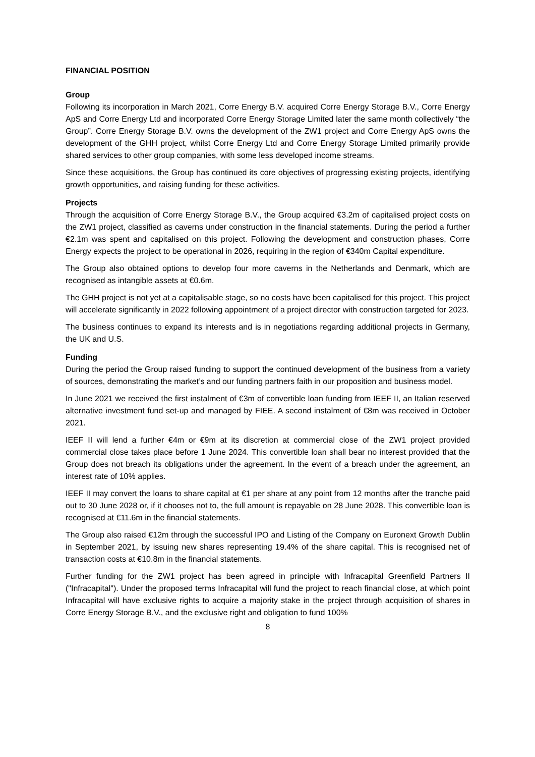FINANCIAL POSITION
Group
Following its incorporation in March 2021, Corre Energy B.V. acquired Corre Energy Storage B.V., Corre Energy ApS and Corre Energy Ltd and incorporated Corre Energy Storage Limited later the same month collectively “the Group”. Corre Energy Storage B.V. owns the development of the ZW1 project and Corre Energy ApS owns the development of the GHH project, whilst Corre Energy Ltd and Corre Energy Storage Limited primarily provide shared services to other group companies, with some less developed income streams.
Since these acquisitions, the Group has continued its core objectives of progressing existing projects, identifying growth opportunities, and raising funding for these activities.
Projects
Through the acquisition of Corre Energy Storage B.V., the Group acquired €3.2m of capitalised project costs on the ZW1 project, classified as caverns under construction in the financial statements. During the period a further €2.1m was spent and capitalised on this project. Following the development and construction phases, Corre Energy expects the project to be operational in 2026, requiring in the region of €340m Capital expenditure.
The Group also obtained options to develop four more caverns in the Netherlands and Denmark, which are recognised as intangible assets at €0.6m.
The GHH project is not yet at a capitalisable stage, so no costs have been capitalised for this project. This project will accelerate significantly in 2022 following appointment of a project director with construction targeted for 2023.
The business continues to expand its interests and is in negotiations regarding additional projects in Germany, the UK and U.S.
Funding
During the period the Group raised funding to support the continued development of the business from a variety of sources, demonstrating the market’s and our funding partners faith in our proposition and business model.
In June 2021 we received the first instalment of €3m of convertible loan funding from IEEF II, an Italian reserved alternative investment fund set-up and managed by FIEE. A second instalment of €8m was received in October 2021.
IEEF II will lend a further €4m or €9m at its discretion at commercial close of the ZW1 project provided commercial close takes place before 1 June 2024. This convertible loan shall bear no interest provided that the Group does not breach its obligations under the agreement. In the event of a breach under the agreement, an interest rate of 10% applies.
IEEF II may convert the loans to share capital at €1 per share at any point from 12 months after the tranche paid out to 30 June 2028 or, if it chooses not to, the full amount is repayable on 28 June 2028. This convertible loan is recognised at €11.6m in the financial statements.
The Group also raised €12m through the successful IPO and Listing of the Company on Euronext Growth Dublin in September 2021, by issuing new shares representing 19.4% of the share capital. This is recognised net of transaction costs at €10.8m in the financial statements.
Further funding for the ZW1 project has been agreed in principle with Infracapital Greenfield Partners II ("Infracapital"). Under the proposed terms Infracapital will fund the project to reach financial close, at which point Infracapital will have exclusive rights to acquire a majority stake in the project through acquisition of shares in Corre Energy Storage B.V., and the exclusive right and obligation to fund 100%
8